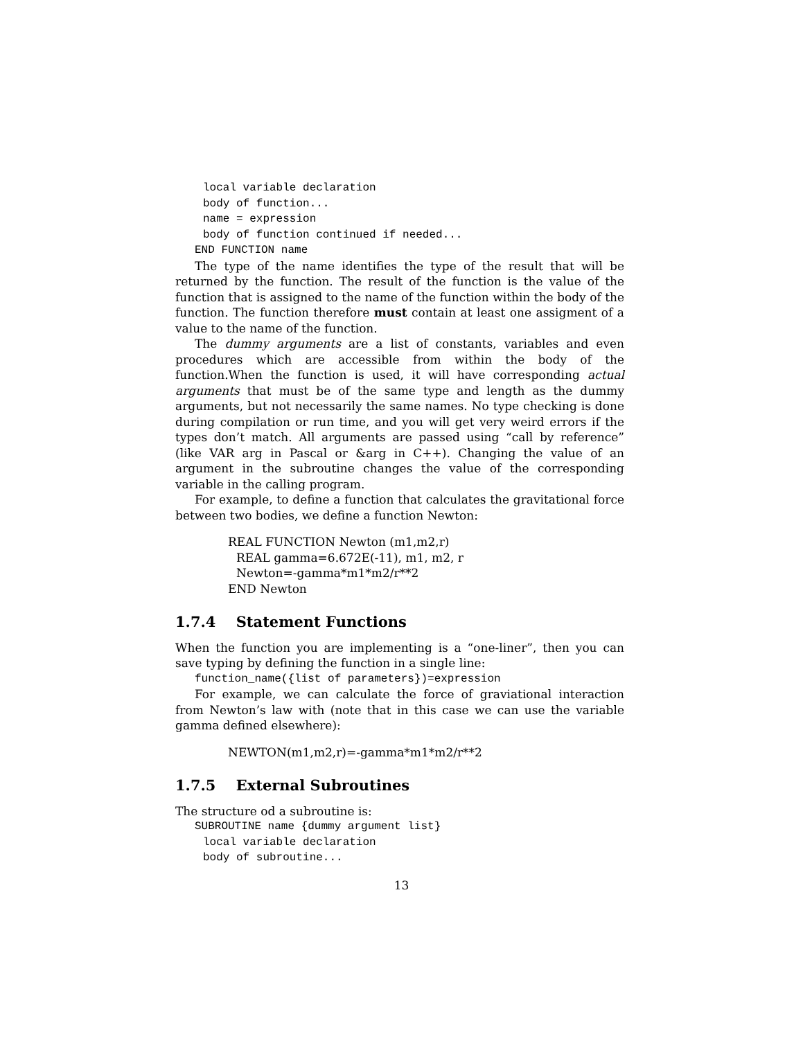local variable declaration
body of function...
name = expression
body of function continued if needed...
END FUNCTION name
The type of the name identifies the type of the result that will be returned by the function. The result of the function is the value of the function that is assigned to the name of the function within the body of the function. The function therefore must contain at least one assigment of a value to the name of the function.
The dummy arguments are a list of constants, variables and even procedures which are accessible from within the body of the function.When the function is used, it will have corresponding actual arguments that must be of the same type and length as the dummy arguments, but not necessarily the same names. No type checking is done during compilation or run time, and you will get very weird errors if the types don’t match. All arguments are passed using “call by reference” (like VAR arg in Pascal or &arg in C++). Changing the value of an argument in the subroutine changes the value of the corresponding variable in the calling program.
For example, to define a function that calculates the gravitational force between two bodies, we define a function Newton:
REAL FUNCTION Newton (m1,m2,r)
REAL gamma=6.672E(-11), m1, m2, r
Newton=-gamma*m1*m2/r**2
END Newton
1.7.4 Statement Functions
When the function you are implementing is a “one-liner”, then you can save typing by defining the function in a single line:
function_name({list of parameters})=expression
For example, we can calculate the force of graviational interaction from Newton’s law with (note that in this case we can use the variable gamma defined elsewhere):
NEWTON(m1,m2,r)=-gamma*m1*m2/r**2
1.7.5 External Subroutines
The structure od a subroutine is:
SUBROUTINE name {dummy argument list}
local variable declaration
body of subroutine...
13